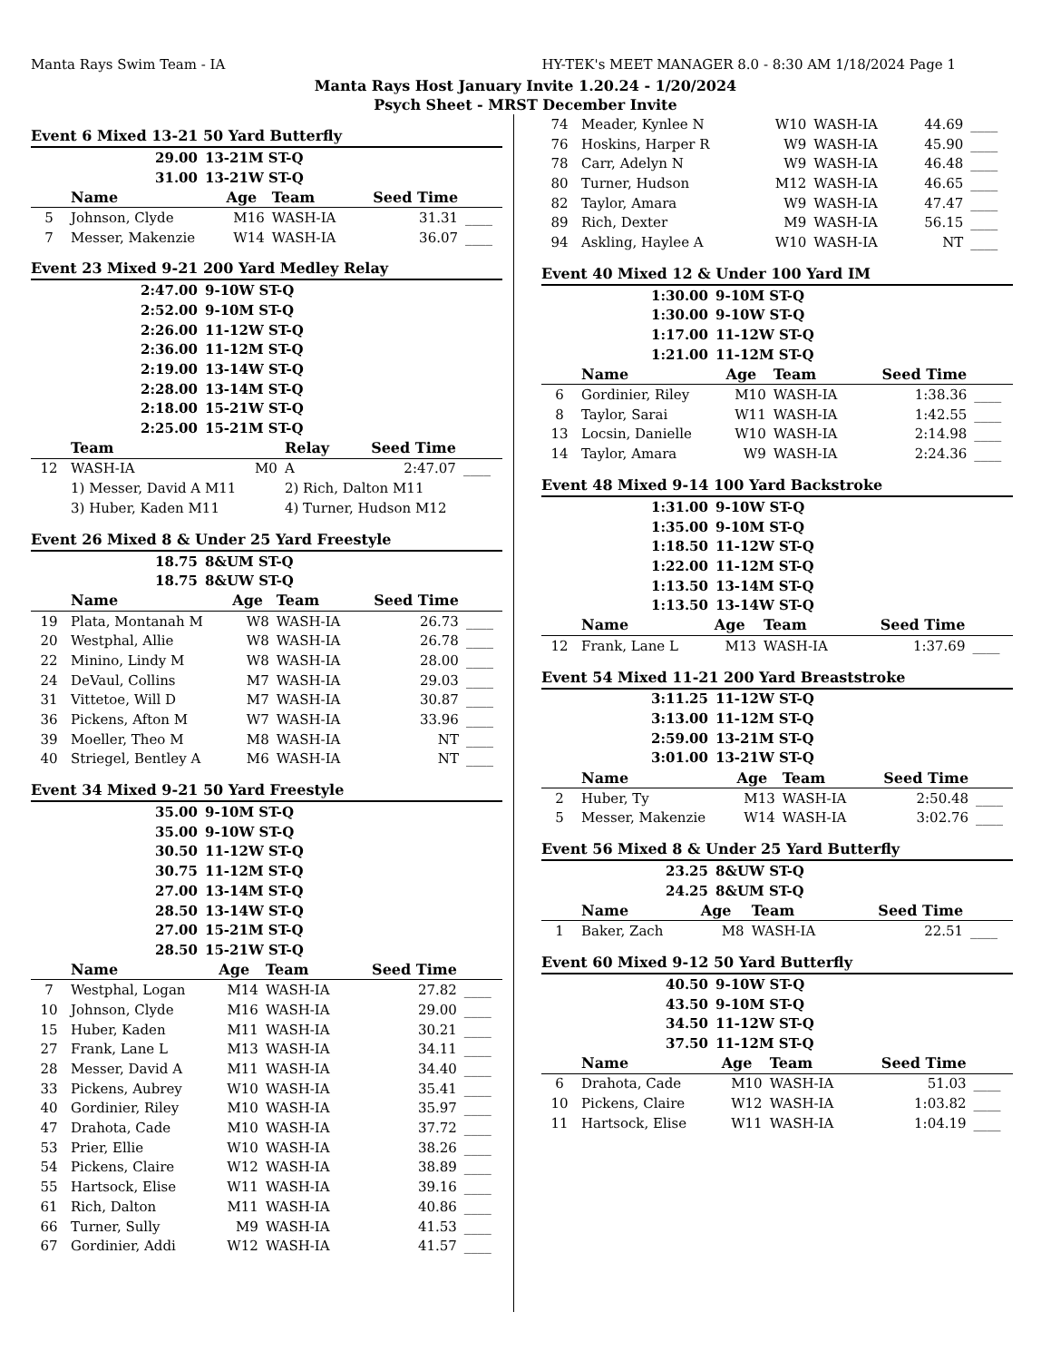Manta Rays Swim Team - IA HY-TEK's MEET MANAGER 8.0 - 8:30 AM 1/18/2024 Page 1
Manta Rays Host January Invite 1.20.24 - 1/20/2024
Psych Sheet - MRST December Invite
Event 6 Mixed 13-21 50 Yard Butterfly
| 29.00 | 13-21M ST-Q |
| 31.00 | 13-21W ST-Q |
| | Name | Age | Team | Seed Time | |
| --- | --- | --- | --- | --- | --- |
| 5 | Johnson, Clyde | M16 | WASH-IA | 31.31 | ____ |
| 7 | Messer, Makenzie | W14 | WASH-IA | 36.07 | ____ |
Event 23 Mixed 9-21 200 Yard Medley Relay
| 2:47.00 | 9-10W ST-Q |
| 2:52.00 | 9-10M ST-Q |
| 2:26.00 | 11-12W ST-Q |
| 2:36.00 | 11-12M ST-Q |
| 2:19.00 | 13-14W ST-Q |
| 2:28.00 | 13-14M ST-Q |
| 2:18.00 | 15-21W ST-Q |
| 2:25.00 | 15-21M ST-Q |
| | Team | | Relay | Seed Time | |
| --- | --- | --- | --- | --- | --- |
| 12 | WASH-IA | M0 | A | 2:47.07 | ____ |
| | 1) Messer, David A M11 | | 2) Rich, Dalton M11 | | |
| | 3) Huber, Kaden M11 | | 4) Turner, Hudson M12 | | |
Event 26 Mixed 8 & Under 25 Yard Freestyle
| 18.75 | 8&UM ST-Q |
| 18.75 | 8&UW ST-Q |
| | Name | Age | Team | Seed Time | |
| --- | --- | --- | --- | --- | --- |
| 19 | Plata, Montanah M | W8 | WASH-IA | 26.73 | ____ |
| 20 | Westphal, Allie | W8 | WASH-IA | 26.78 | ____ |
| 22 | Minino, Lindy M | W8 | WASH-IA | 28.00 | ____ |
| 24 | DeVaul, Collins | M7 | WASH-IA | 29.03 | ____ |
| 31 | Vittetoe, Will D | M7 | WASH-IA | 30.87 | ____ |
| 36 | Pickens, Afton M | W7 | WASH-IA | 33.96 | ____ |
| 39 | Moeller, Theo M | M8 | WASH-IA | NT | ____ |
| 40 | Striegel, Bentley A | M6 | WASH-IA | NT | ____ |
Event 34 Mixed 9-21 50 Yard Freestyle
| 35.00 | 9-10M ST-Q |
| 35.00 | 9-10W ST-Q |
| 30.50 | 11-12W ST-Q |
| 30.75 | 11-12M ST-Q |
| 27.00 | 13-14M ST-Q |
| 28.50 | 13-14W ST-Q |
| 27.00 | 15-21M ST-Q |
| 28.50 | 15-21W ST-Q |
| | Name | Age | Team | Seed Time | |
| --- | --- | --- | --- | --- | --- |
| 7 | Westphal, Logan | M14 | WASH-IA | 27.82 | ____ |
| 10 | Johnson, Clyde | M16 | WASH-IA | 29.00 | ____ |
| 15 | Huber, Kaden | M11 | WASH-IA | 30.21 | ____ |
| 27 | Frank, Lane L | M13 | WASH-IA | 34.11 | ____ |
| 28 | Messer, David A | M11 | WASH-IA | 34.40 | ____ |
| 33 | Pickens, Aubrey | W10 | WASH-IA | 35.41 | ____ |
| 40 | Gordinier, Riley | M10 | WASH-IA | 35.97 | ____ |
| 47 | Drahota, Cade | M10 | WASH-IA | 37.72 | ____ |
| 53 | Prier, Ellie | W10 | WASH-IA | 38.26 | ____ |
| 54 | Pickens, Claire | W12 | WASH-IA | 38.89 | ____ |
| 55 | Hartsock, Elise | W11 | WASH-IA | 39.16 | ____ |
| 61 | Rich, Dalton | M11 | WASH-IA | 40.86 | ____ |
| 66 | Turner, Sully | M9 | WASH-IA | 41.53 | ____ |
| 67 | Gordinier, Addi | W12 | WASH-IA | 41.57 | ____ |
| 74 | Meader, Kynlee N | W10 | WASH-IA | 44.69 | ____ |
| 76 | Hoskins, Harper R | W9 | WASH-IA | 45.90 | ____ |
| 78 | Carr, Adelyn N | W9 | WASH-IA | 46.48 | ____ |
| 80 | Turner, Hudson | M12 | WASH-IA | 46.65 | ____ |
| 82 | Taylor, Amara | W9 | WASH-IA | 47.47 | ____ |
| 89 | Rich, Dexter | M9 | WASH-IA | 56.15 | ____ |
| 94 | Askling, Haylee A | W10 | WASH-IA | NT | ____ |
Event 40 Mixed 12 & Under 100 Yard IM
| 1:30.00 | 9-10M ST-Q |
| 1:30.00 | 9-10W ST-Q |
| 1:17.00 | 11-12W ST-Q |
| 1:21.00 | 11-12M ST-Q |
| | Name | Age | Team | Seed Time | |
| --- | --- | --- | --- | --- | --- |
| 6 | Gordinier, Riley | M10 | WASH-IA | 1:38.36 | ____ |
| 8 | Taylor, Sarai | W11 | WASH-IA | 1:42.55 | ____ |
| 13 | Locsin, Danielle | W10 | WASH-IA | 2:14.98 | ____ |
| 14 | Taylor, Amara | W9 | WASH-IA | 2:24.36 | ____ |
Event 48 Mixed 9-14 100 Yard Backstroke
| 1:31.00 | 9-10W ST-Q |
| 1:35.00 | 9-10M ST-Q |
| 1:18.50 | 11-12W ST-Q |
| 1:22.00 | 11-12M ST-Q |
| 1:13.50 | 13-14M ST-Q |
| 1:13.50 | 13-14W ST-Q |
| | Name | Age | Team | Seed Time | |
| --- | --- | --- | --- | --- | --- |
| 12 | Frank, Lane L | M13 | WASH-IA | 1:37.69 | ____ |
Event 54 Mixed 11-21 200 Yard Breaststroke
| 3:11.25 | 11-12W ST-Q |
| 3:13.00 | 11-12M ST-Q |
| 2:59.00 | 13-21M ST-Q |
| 3:01.00 | 13-21W ST-Q |
| | Name | Age | Team | Seed Time | |
| --- | --- | --- | --- | --- | --- |
| 2 | Huber, Ty | M13 | WASH-IA | 2:50.48 | ____ |
| 5 | Messer, Makenzie | W14 | WASH-IA | 3:02.76 | ____ |
Event 56 Mixed 8 & Under 25 Yard Butterfly
| 23.25 | 8&UW ST-Q |
| 24.25 | 8&UM ST-Q |
| | Name | Age | Team | Seed Time | |
| --- | --- | --- | --- | --- | --- |
| 1 | Baker, Zach | M8 | WASH-IA | 22.51 | ____ |
Event 60 Mixed 9-12 50 Yard Butterfly
| 40.50 | 9-10W ST-Q |
| 43.50 | 9-10M ST-Q |
| 34.50 | 11-12W ST-Q |
| 37.50 | 11-12M ST-Q |
| | Name | Age | Team | Seed Time | |
| --- | --- | --- | --- | --- | --- |
| 6 | Drahota, Cade | M10 | WASH-IA | 51.03 | ____ |
| 10 | Pickens, Claire | W12 | WASH-IA | 1:03.82 | ____ |
| 11 | Hartsock, Elise | W11 | WASH-IA | 1:04.19 | ____ |